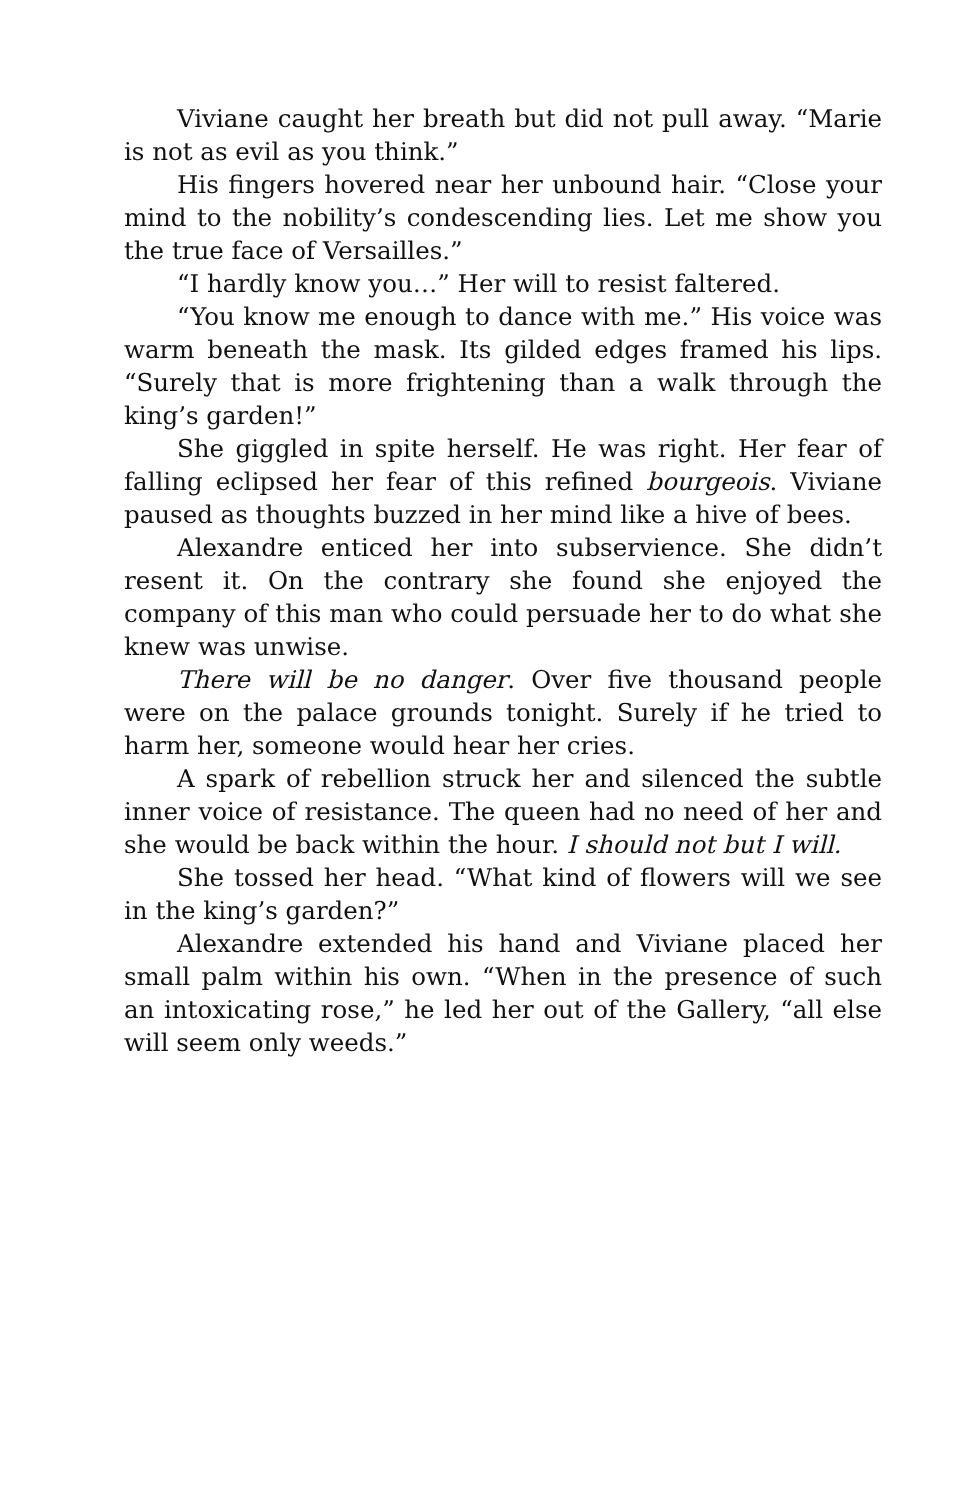Viviane caught her breath but did not pull away. “Marie is not as evil as you think.”
His fingers hovered near her unbound hair. “Close your mind to the nobility’s condescending lies. Let me show you the true face of Versailles.”
“I hardly know you…” Her will to resist faltered.
“You know me enough to dance with me.” His voice was warm beneath the mask. Its gilded edges framed his lips. “Surely that is more frightening than a walk through the king’s garden!”
She giggled in spite herself. He was right. Her fear of falling eclipsed her fear of this refined bourgeois. Viviane paused as thoughts buzzed in her mind like a hive of bees.
Alexandre enticed her into subservience. She didn’t resent it. On the contrary she found she enjoyed the company of this man who could persuade her to do what she knew was unwise.
There will be no danger. Over five thousand people were on the palace grounds tonight. Surely if he tried to harm her, someone would hear her cries.
A spark of rebellion struck her and silenced the subtle inner voice of resistance. The queen had no need of her and she would be back within the hour. I should not but I will.
She tossed her head. “What kind of flowers will we see in the king’s garden?”
Alexandre extended his hand and Viviane placed her small palm within his own. “When in the presence of such an intoxicating rose,” he led her out of the Gallery, “all else will seem only weeds.”